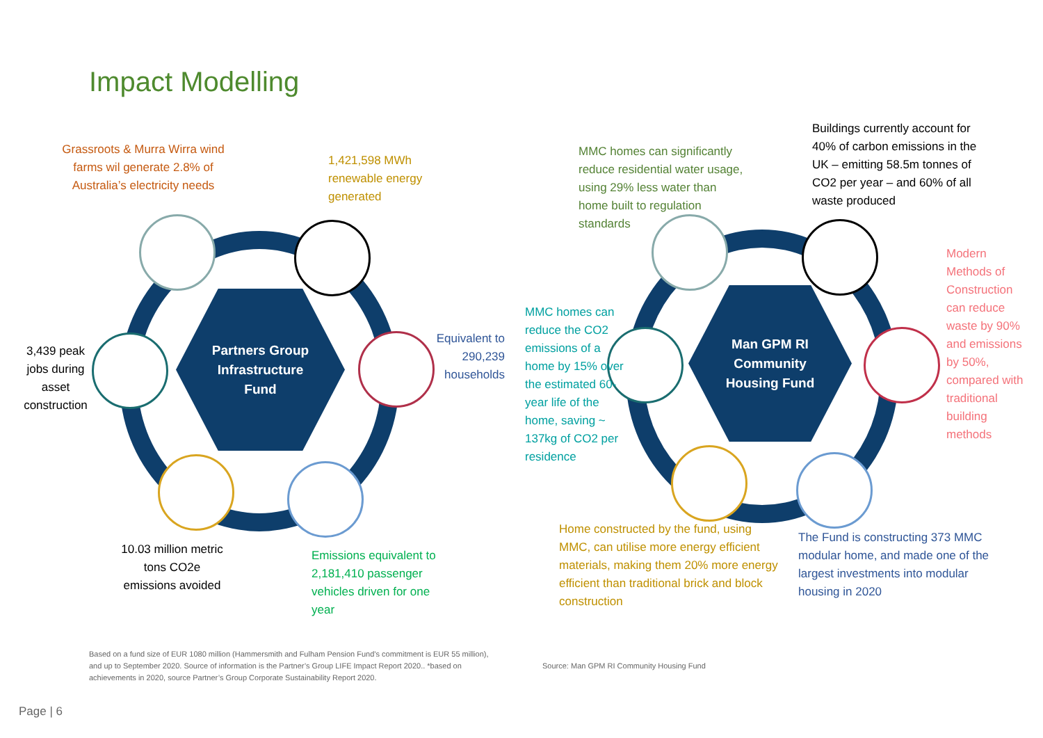Impact Modelling
Partners Group
Infrastructure
Fund
Man GPM RI
Community
Housing Fund
Grassroots & Murra Wirra wind farms wil generate 2.8% of Australia’s electricity needs
1,421,598 MWh renewable energy generated
Equivalent to 290,239 households
3,439 peak jobs during asset construction
10.03 million metric tons CO2e emissions avoided
Emissions equivalent to 2,181,410 passenger vehicles driven for one year
MMC homes can significantly reduce residential water usage, using 29% less water than home built to regulation standards
Buildings currently account for 40% of carbon emissions in the UK – emitting 58.5m tonnes of CO2 per year – and 60% of all waste produced
Modern Methods of Construction can reduce waste by 90% and emissions by 50%, compared with traditional building methods
MMC homes can reduce the CO2 emissions of a home by 15% over the estimated 60-year life of the home, saving ~ 137kg of CO2 per residence
Home constructed by the fund, using MMC, can utilise more energy efficient materials, making them 20% more energy efficient than traditional brick and block construction
The Fund is constructing 373 MMC modular home, and made one of the largest investments into modular housing in 2020
Based on a fund size of EUR 1080 million (Hammersmith and Fulham Pension Fund’s commitment is EUR 55 million), and up to September 2020. Source of information is the Partner’s Group LIFE Impact Report 2020.. *based on achievements in 2020, source Partner’s Group Corporate Sustainability Report 2020.
Source: Man GPM RI Community Housing Fund
Page | 6